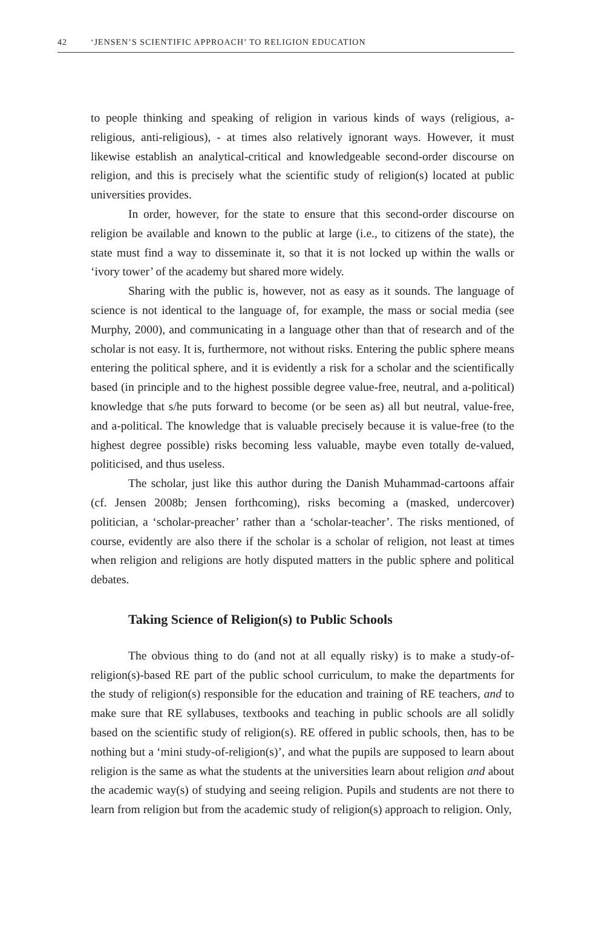42 ‘JENSEN’S SCIENTIFIC APPROACH’ TO RELIGION EDUCATION
to people thinking and speaking of religion in various kinds of ways (religious, a-religious, anti-religious), - at times also relatively ignorant ways. However, it must likewise establish an analytical-critical and knowledgeable second-order discourse on religion, and this is precisely what the scientific study of religion(s) located at public universities provides.
In order, however, for the state to ensure that this second-order discourse on religion be available and known to the public at large (i.e., to citizens of the state), the state must find a way to disseminate it, so that it is not locked up within the walls or ‘ivory tower’ of the academy but shared more widely.
Sharing with the public is, however, not as easy as it sounds. The language of science is not identical to the language of, for example, the mass or social media (see Murphy, 2000), and communicating in a language other than that of research and of the scholar is not easy. It is, furthermore, not without risks. Entering the public sphere means entering the political sphere, and it is evidently a risk for a scholar and the scientifically based (in principle and to the highest possible degree value-free, neutral, and a-political) knowledge that s/he puts forward to become (or be seen as) all but neutral, value-free, and a-political. The knowledge that is valuable precisely because it is value-free (to the highest degree possible) risks becoming less valuable, maybe even totally de-valued, politicised, and thus useless.
The scholar, just like this author during the Danish Muhammad-cartoons affair (cf. Jensen 2008b; Jensen forthcoming), risks becoming a (masked, undercover) politician, a ‘scholar-preacher’ rather than a ‘scholar-teacher’. The risks mentioned, of course, evidently are also there if the scholar is a scholar of religion, not least at times when religion and religions are hotly disputed matters in the public sphere and political debates.
Taking Science of Religion(s) to Public Schools
The obvious thing to do (and not at all equally risky) is to make a study-of-religion(s)-based RE part of the public school curriculum, to make the departments for the study of religion(s) responsible for the education and training of RE teachers, and to make sure that RE syllabuses, textbooks and teaching in public schools are all solidly based on the scientific study of religion(s). RE offered in public schools, then, has to be nothing but a ‘mini study-of-religion(s)’, and what the pupils are supposed to learn about religion is the same as what the students at the universities learn about religion and about the academic way(s) of studying and seeing religion. Pupils and students are not there to learn from religion but from the academic study of religion(s) approach to religion. Only,